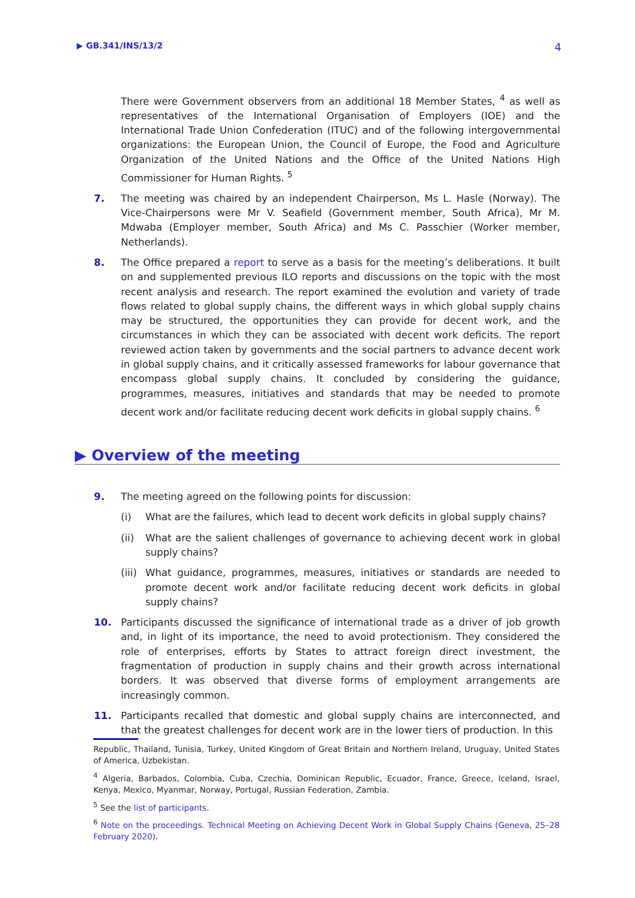▶ GB.341/INS/13/2 4
There were Government observers from an additional 18 Member States, <sup>4</sup> as well as representatives of the International Organisation of Employers (IOE) and the International Trade Union Confederation (ITUC) and of the following intergovernmental organizations: the European Union, the Council of Europe, the Food and Agriculture Organization of the United Nations and the Office of the United Nations High Commissioner for Human Rights. <sup>5</sup>
7. The meeting was chaired by an independent Chairperson, Ms L. Hasle (Norway). The Vice-Chairpersons were Mr V. Seafield (Government member, South Africa), Mr M. Mdwaba (Employer member, South Africa) and Ms C. Passchier (Worker member, Netherlands).
8. The Office prepared a report to serve as a basis for the meeting’s deliberations. It built on and supplemented previous ILO reports and discussions on the topic with the most recent analysis and research. The report examined the evolution and variety of trade flows related to global supply chains, the different ways in which global supply chains may be structured, the opportunities they can provide for decent work, and the circumstances in which they can be associated with decent work deficits. The report reviewed action taken by governments and the social partners to advance decent work in global supply chains, and it critically assessed frameworks for labour governance that encompass global supply chains. It concluded by considering the guidance, programmes, measures, initiatives and standards that may be needed to promote decent work and/or facilitate reducing decent work deficits in global supply chains. <sup>6</sup>
▶ Overview of the meeting
9. The meeting agreed on the following points for discussion:
(i) What are the failures, which lead to decent work deficits in global supply chains?
(ii) What are the salient challenges of governance to achieving decent work in global supply chains?
(iii)
What guidance, programmes, measures, initiatives or standards are needed to promote decent work and/or facilitate reducing decent work deficits in global supply chains?
10. Participants discussed the significance of international trade as a driver of job growth and, in light of its importance, the need to avoid protectionism. They considered the role of enterprises, efforts by States to attract foreign direct investment, the fragmentation of production in supply chains and their growth across international borders. It was observed that diverse forms of employment arrangements are increasingly common.
11. Participants recalled that domestic and global supply chains are interconnected, and that the greatest challenges for decent work are in the lower tiers of production. In this
Republic, Thailand, Tunisia, Turkey, United Kingdom of Great Britain and Northern Ireland, Uruguay, United States of America, Uzbekistan.
<sup>4</sup> Algeria, Barbados, Colombia, Cuba, Czechia, Dominican Republic, Ecuador, France, Greece, Iceland, Israel, Kenya, Mexico, Myanmar, Norway, Portugal, Russian Federation, Zambia.
<sup>5</sup> See the list of participants.
<sup>6</sup> Note on the proceedings. Technical Meeting on Achieving Decent Work in Global Supply Chains (Geneva, 25–28 February 2020).